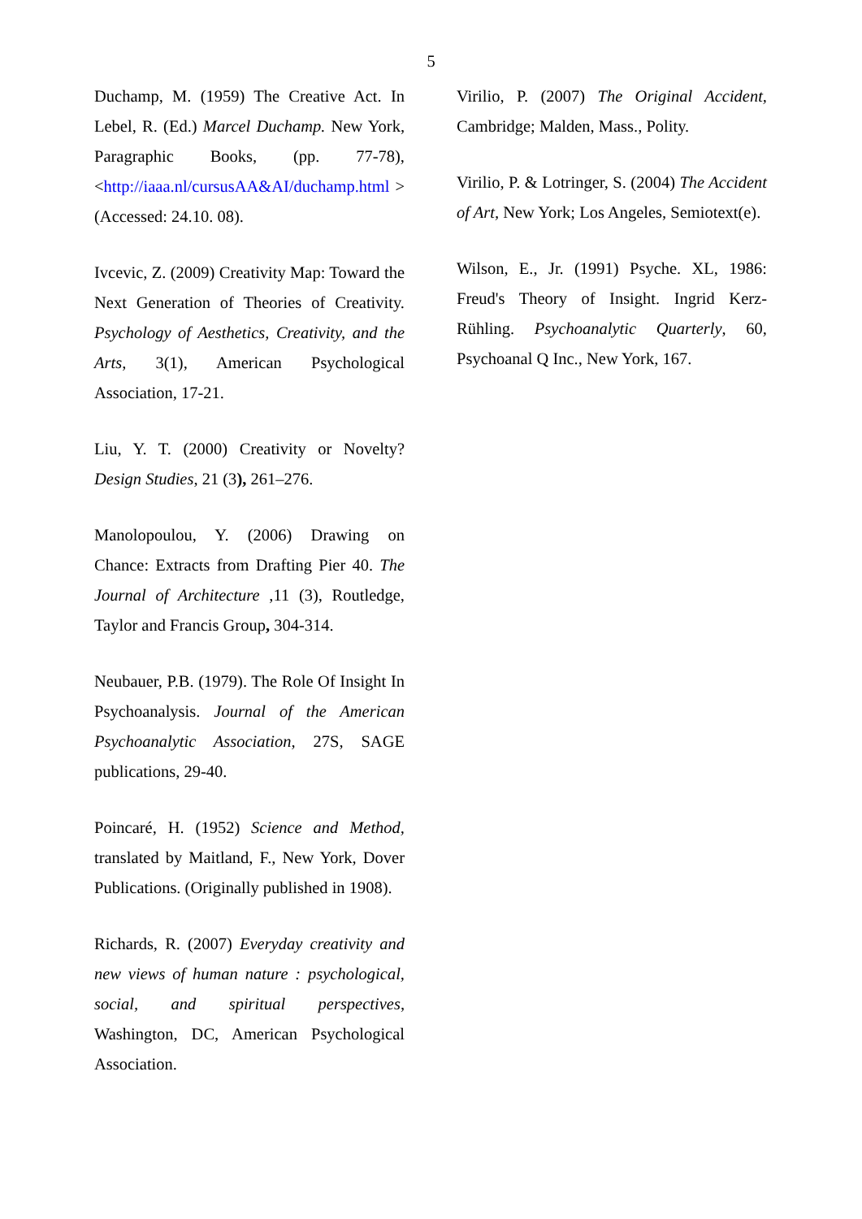5
Duchamp, M. (1959) The Creative Act. In Lebel, R. (Ed.) Marcel Duchamp. New York, Paragraphic Books, (pp. 77-78), <http://iaaa.nl/cursusAA&AI/duchamp.html > (Accessed: 24.10. 08).
Ivcevic, Z. (2009) Creativity Map: Toward the Next Generation of Theories of Creativity. Psychology of Aesthetics, Creativity, and the Arts, 3(1), American Psychological Association, 17-21.
Liu, Y. T. (2000) Creativity or Novelty? Design Studies, 21 (3), 261–276.
Manolopoulou, Y. (2006) Drawing on Chance: Extracts from Drafting Pier 40. The Journal of Architecture ,11 (3), Routledge, Taylor and Francis Group, 304-314.
Neubauer, P.B. (1979). The Role Of Insight In Psychoanalysis. Journal of the American Psychoanalytic Association, 27S, SAGE publications, 29-40.
Poincaré, H. (1952) Science and Method, translated by Maitland, F., New York, Dover Publications. (Originally published in 1908).
Richards, R. (2007) Everyday creativity and new views of human nature : psychological, social, and spiritual perspectives, Washington, DC, American Psychological Association.
Virilio, P. (2007) The Original Accident, Cambridge; Malden, Mass., Polity.
Virilio, P. & Lotringer, S. (2004) The Accident of Art, New York; Los Angeles, Semiotext(e).
Wilson, E., Jr. (1991) Psyche. XL, 1986: Freud's Theory of Insight. Ingrid Kerz-Rühling. Psychoanalytic Quarterly, 60, Psychoanal Q Inc., New York, 167.